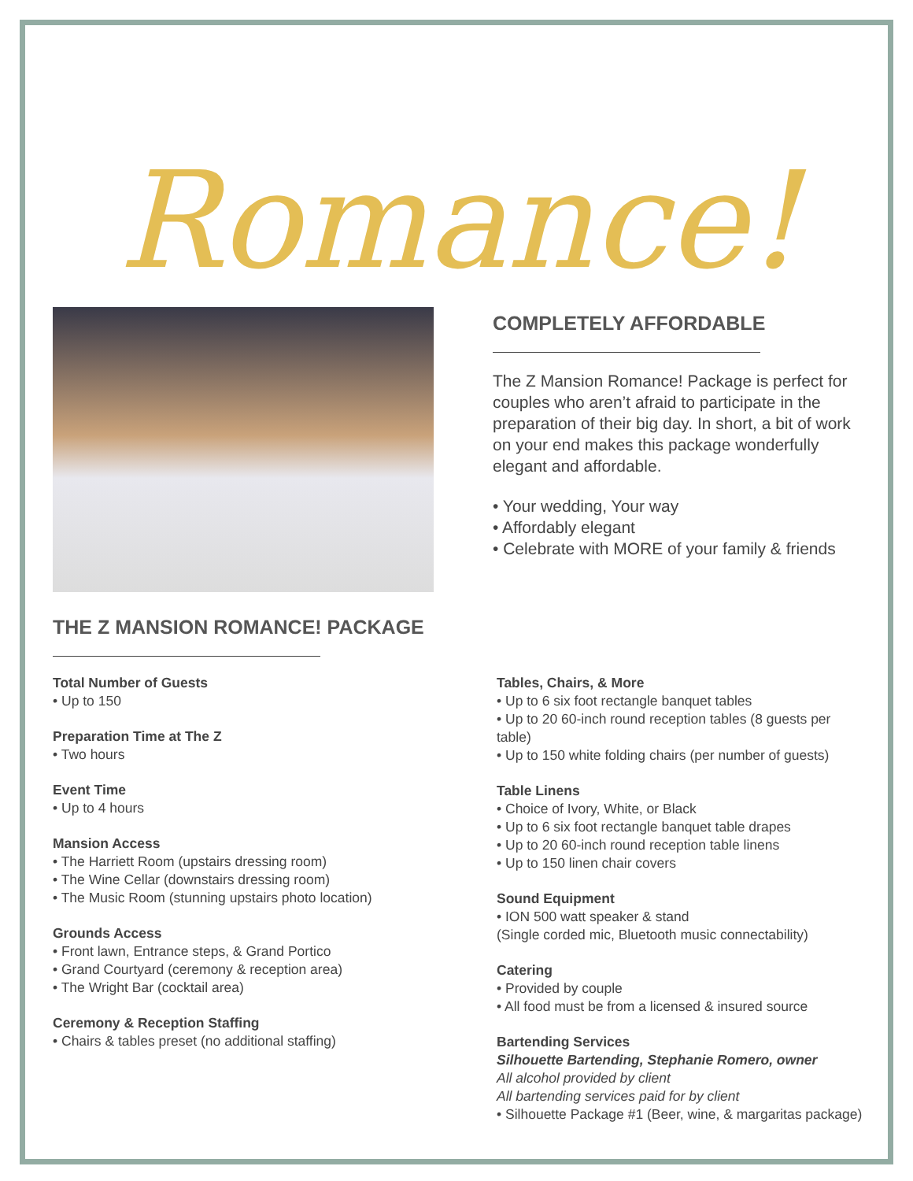Romance!
COMPLETELY AFFORDABLE
The Z Mansion Romance! Package is perfect for couples who aren’t afraid to participate in the preparation of their big day. In short, a bit of work on your end makes this package wonderfully elegant and affordable.
• Your wedding, Your way
• Affordably elegant
• Celebrate with MORE of your family & friends
THE Z MANSION ROMANCE! PACKAGE
Total Number of Guests
• Up to 150
Preparation Time at The Z
• Two hours
Event Time
• Up to 4 hours
Mansion Access
• The Harriett Room (upstairs dressing room)
• The Wine Cellar (downstairs dressing room)
• The Music Room (stunning upstairs photo location)
Grounds Access
• Front lawn, Entrance steps, & Grand Portico
• Grand Courtyard (ceremony & reception area)
• The Wright Bar (cocktail area)
Ceremony & Reception Staffing
• Chairs & tables preset (no additional staffing)
Tables, Chairs, & More
• Up to 6 six foot rectangle banquet tables
• Up to 20 60-inch round reception tables (8 guests per table)
• Up to 150 white folding chairs (per number of guests)
Table Linens
• Choice of Ivory, White, or Black
• Up to 6 six foot rectangle banquet table drapes
• Up to 20 60-inch round reception table linens
• Up to 150 linen chair covers
Sound Equipment
• ION 500 watt speaker & stand
(Single corded mic, Bluetooth music connectability)
Catering
• Provided by couple
• All food must be from a licensed & insured source
Bartending Services
Silhouette Bartending, Stephanie Romero, owner
All alcohol provided by client
All bartending services paid for by client
• Silhouette Package #1 (Beer, wine, & margaritas package)